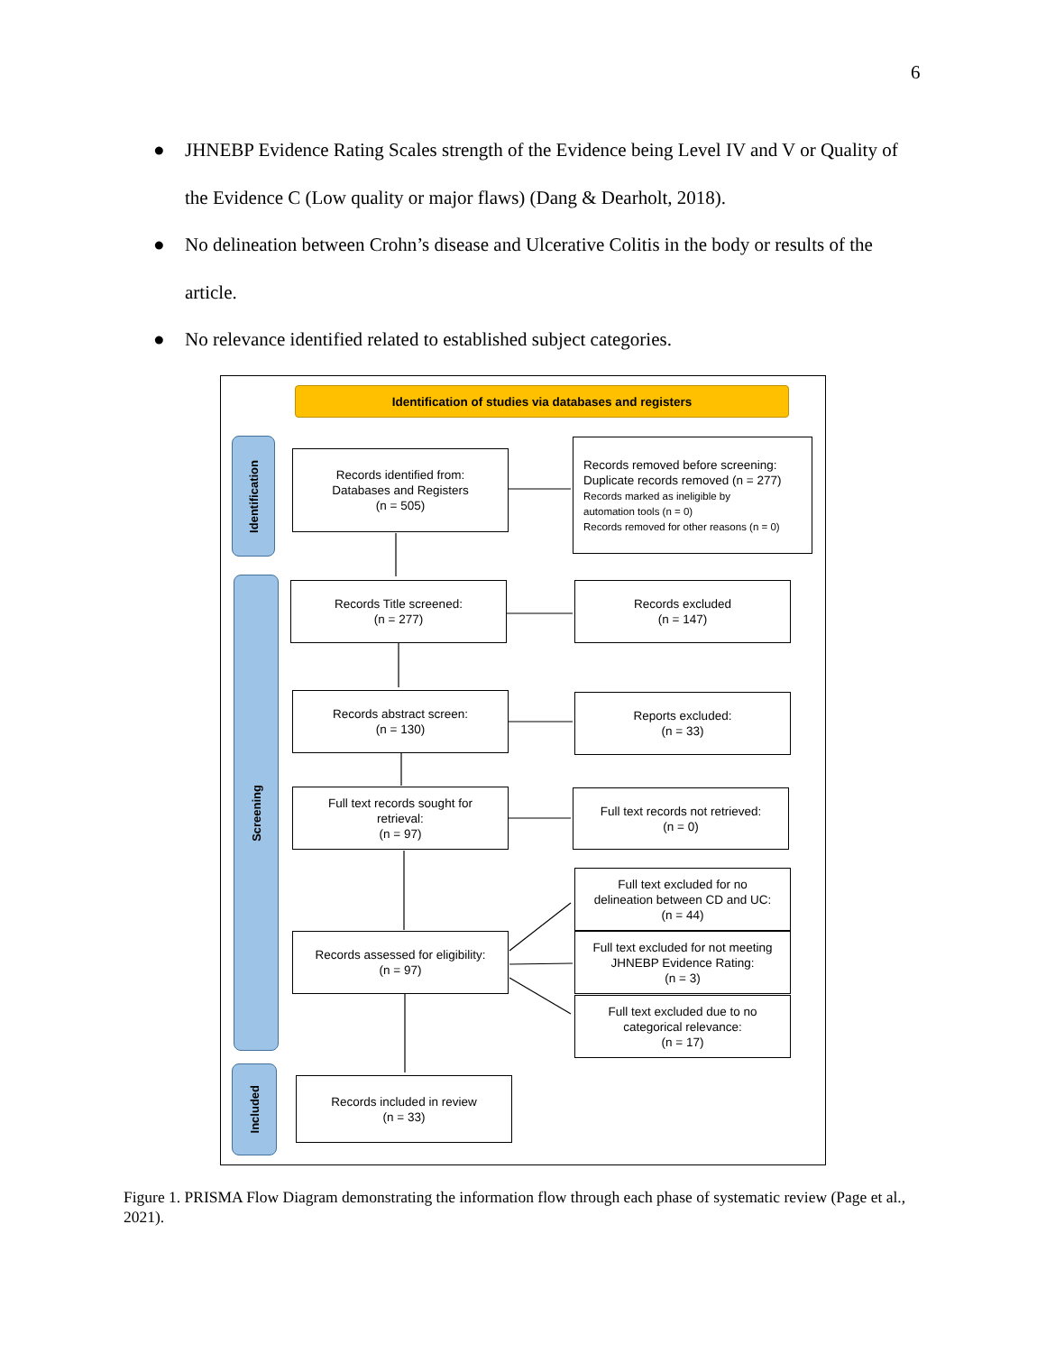6
● JHNEBP Evidence Rating Scales strength of the Evidence being Level IV and V or Quality of the Evidence C (Low quality or major flaws) (Dang & Dearholt, 2018).
● No delineation between Crohn’s disease and Ulcerative Colitis in the body or results of the article.
● No relevance identified related to established subject categories.
Identification of studies via databases and registers
Identification
Screening
Included
Records identified from:
Databases and Registers
(n = 505)
Records removed before screening:
Duplicate records removed (n = 277)
Records marked as ineligible by
automation tools (n = 0)
Records removed for other reasons (n = 0)
Records Title screened:
(n = 277)
Records excluded
(n = 147)
Records abstract screen:
(n = 130)
Reports excluded:
(n = 33)
Full text records sought for
retrieval:
(n = 97)
Full text records not retrieved:
(n = 0)
Full text excluded for no
delineation between CD and UC:
(n = 44)
Records assessed for eligibility:
(n = 97)
Full text excluded for not meeting
JHNEBP Evidence Rating:
(n = 3)
Full text excluded due to no
categorical relevance:
(n = 17)
Records included in review
(n = 33)
Figure 1. PRISMA Flow Diagram demonstrating the information flow through each phase of systematic review (Page et al., 2021).